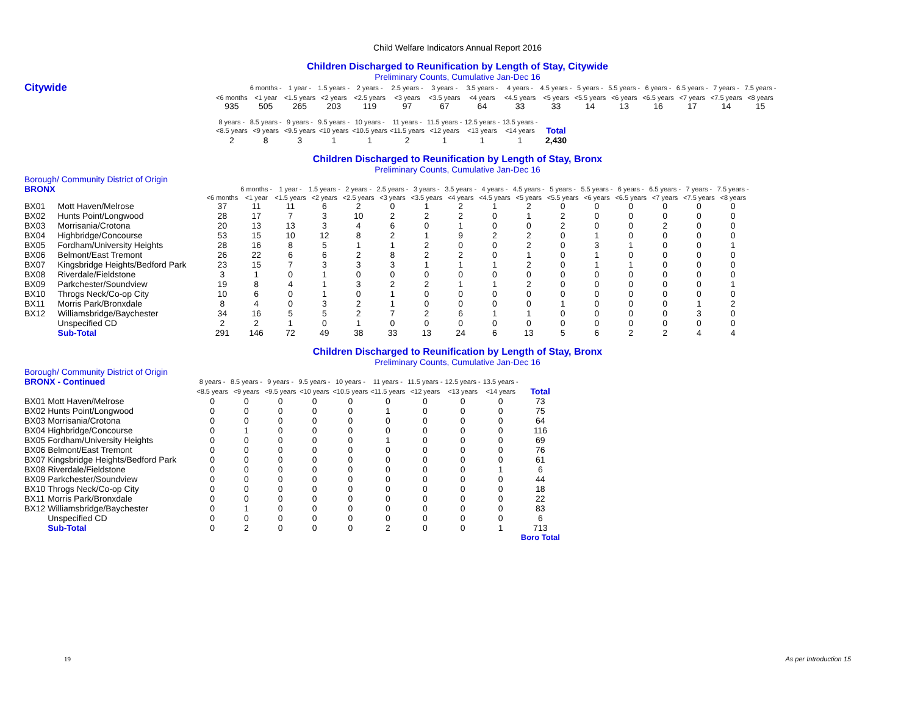Child Welfare Indicators Annual Report 2016
Children Discharged to Reunification by Length of Stay, Citywide
Preliminary Counts, Cumulative Jan-Dec 16
| Citywide | | 6 months - | 1 year - | 1.5 years - | 2 years - | 2.5 years - | 3 years - | 3.5 years - | 4 years - | 4.5 years - | 5 years - | 5.5 years - | 6 years - | 6.5 years - | 7 years - | 7.5 years - |
| | <6 months | <1 year | <1.5 years | <2 years | <2.5 years | <3 years | <3.5 years | <4 years | <4.5 years | <5 years | <5.5 years | <6 years | <6.5 years | <7 years | <7.5 years | <8 years |
| | 935 | 505 | 265 | 203 | 119 | 97 | 67 | 64 | 33 | 33 | 14 | 13 | 16 | 17 | 14 | 15 |
| | 8 years - | 8.5 years - | 9 years - | 9.5 years - | 10 years - | 11 years - | 11.5 years - | 12.5 years - | 13.5 years - | | | | | | | |
| | <8.5 years | <9 years | <9.5 years | <10 years | <10.5 years | <11.5 years | <12 years | <13 years | <14 years | Total | | | | | | |
| | 2 | 8 | 3 | 1 | 1 | 2 | 1 | 1 | 1 | 2,430 | | | | | | |
Children Discharged to Reunification by Length of Stay, Bronx
Preliminary Counts, Cumulative Jan-Dec 16
| Borough/ Community District of Origin | | | | | | | | | | | | | | | | | |
| BRONX | | | 6 months - | 1 year - | 1.5 years - | 2 years - | 2.5 years - | 3 years - | 3.5 years - | 4 years - | 4.5 years - | 5 years - | 5.5 years - | 6 years - | 6.5 years - | 7 years - | 7.5 years - |
| | | <6 months | <1 year | <1.5 years | <2 years | <2.5 years | <3 years | <3.5 years | <4 years | <4.5 years | <5 years | <5.5 years | <6 years | <6.5 years | <7 years | <7.5 years | <8 years |
| BX01 | Mott Haven/Melrose | 37 | 11 | 11 | 6 | 2 | 0 | 1 | 2 | 1 | 2 | 0 | 0 | 0 | 0 | 0 | 0 |
| BX02 | Hunts Point/Longwood | 28 | 17 | 7 | 3 | 10 | 2 | 2 | 2 | 0 | 1 | 2 | 0 | 0 | 0 | 0 | 0 |
| BX03 | Morrisania/Crotona | 20 | 13 | 13 | 3 | 4 | 6 | 0 | 1 | 0 | 0 | 2 | 0 | 0 | 2 | 0 | 0 |
| BX04 | Highbridge/Concourse | 53 | 15 | 10 | 12 | 8 | 2 | 1 | 9 | 2 | 2 | 0 | 1 | 0 | 0 | 0 | 0 |
| BX05 | Fordham/University Heights | 28 | 16 | 8 | 5 | 1 | 1 | 2 | 0 | 0 | 2 | 0 | 3 | 1 | 0 | 0 | 1 |
| BX06 | Belmont/East Tremont | 26 | 22 | 6 | 6 | 2 | 8 | 2 | 2 | 0 | 1 | 0 | 1 | 0 | 0 | 0 | 0 |
| BX07 | Kingsbridge Heights/Bedford Park | 23 | 15 | 7 | 3 | 3 | 3 | 1 | 1 | 1 | 2 | 0 | 1 | 1 | 0 | 0 | 0 |
| BX08 | Riverdale/Fieldstone | 3 | 1 | 0 | 1 | 0 | 0 | 0 | 0 | 0 | 0 | 0 | 0 | 0 | 0 | 0 | 0 |
| BX09 | Parkchester/Soundview | 19 | 8 | 4 | 1 | 3 | 2 | 2 | 1 | 1 | 2 | 0 | 0 | 0 | 0 | 0 | 1 |
| BX10 | Throgs Neck/Co-op City | 10 | 6 | 0 | 1 | 0 | 1 | 0 | 0 | 0 | 0 | 0 | 0 | 0 | 0 | 0 | 0 |
| BX11 | Morris Park/Bronxdale | 8 | 4 | 0 | 3 | 2 | 1 | 0 | 0 | 0 | 0 | 1 | 0 | 0 | 0 | 1 | 2 |
| BX12 | Williamsbridge/Baychester | 34 | 16 | 5 | 5 | 2 | 7 | 2 | 6 | 1 | 1 | 0 | 0 | 0 | 0 | 3 | 0 |
| | Unspecified CD | 2 | 2 | 1 | 0 | 1 | 0 | 0 | 0 | 0 | 0 | 0 | 0 | 0 | 0 | 0 | 0 |
| | Sub-Total | 291 | 146 | 72 | 49 | 38 | 33 | 13 | 24 | 6 | 13 | 5 | 6 | 2 | 2 | 4 | 4 |
Children Discharged to Reunification by Length of Stay, Bronx
Preliminary Counts, Cumulative Jan-Dec 16
| Borough/ Community District of Origin | | | | | | | | | | | |
| BRONX - Continued | | 8 years - | 8.5 years - | 9 years - | 9.5 years - | 10 years - | 11 years - | 11.5 years - | 12.5 years - | 13.5 years - | |
| | | <8.5 years | <9 years | <9.5 years | <10 years | <10.5 years | <11.5 years | <12 years | <13 years | <14 years | Total |
| BX01 | Mott Haven/Melrose | 0 | 0 | 0 | 0 | 0 | 0 | 0 | 0 | 0 | 73 |
| BX02 | Hunts Point/Longwood | 0 | 0 | 0 | 0 | 0 | 1 | 0 | 0 | 0 | 75 |
| BX03 | Morrisania/Crotona | 0 | 0 | 0 | 0 | 0 | 0 | 0 | 0 | 0 | 64 |
| BX04 | Highbridge/Concourse | 0 | 1 | 0 | 0 | 0 | 0 | 0 | 0 | 0 | 116 |
| BX05 | Fordham/University Heights | 0 | 0 | 0 | 0 | 0 | 1 | 0 | 0 | 0 | 69 |
| BX06 | Belmont/East Tremont | 0 | 0 | 0 | 0 | 0 | 0 | 0 | 0 | 0 | 76 |
| BX07 | Kingsbridge Heights/Bedford Park | 0 | 0 | 0 | 0 | 0 | 0 | 0 | 0 | 0 | 61 |
| BX08 | Riverdale/Fieldstone | 0 | 0 | 0 | 0 | 0 | 0 | 0 | 0 | 1 | 6 |
| BX09 | Parkchester/Soundview | 0 | 0 | 0 | 0 | 0 | 0 | 0 | 0 | 0 | 44 |
| BX10 | Throgs Neck/Co-op City | 0 | 0 | 0 | 0 | 0 | 0 | 0 | 0 | 0 | 18 |
| BX11 | Morris Park/Bronxdale | 0 | 0 | 0 | 0 | 0 | 0 | 0 | 0 | 0 | 22 |
| BX12 | Williamsbridge/Baychester | 0 | 1 | 0 | 0 | 0 | 0 | 0 | 0 | 0 | 83 |
| | Unspecified CD | 0 | 0 | 0 | 0 | 0 | 0 | 0 | 0 | 0 | 6 |
| | Sub-Total | 0 | 2 | 0 | 0 | 0 | 2 | 0 | 0 | 1 | 713 |
| | | | | | | | | | | | Boro Total |
19 As per Introduction 15